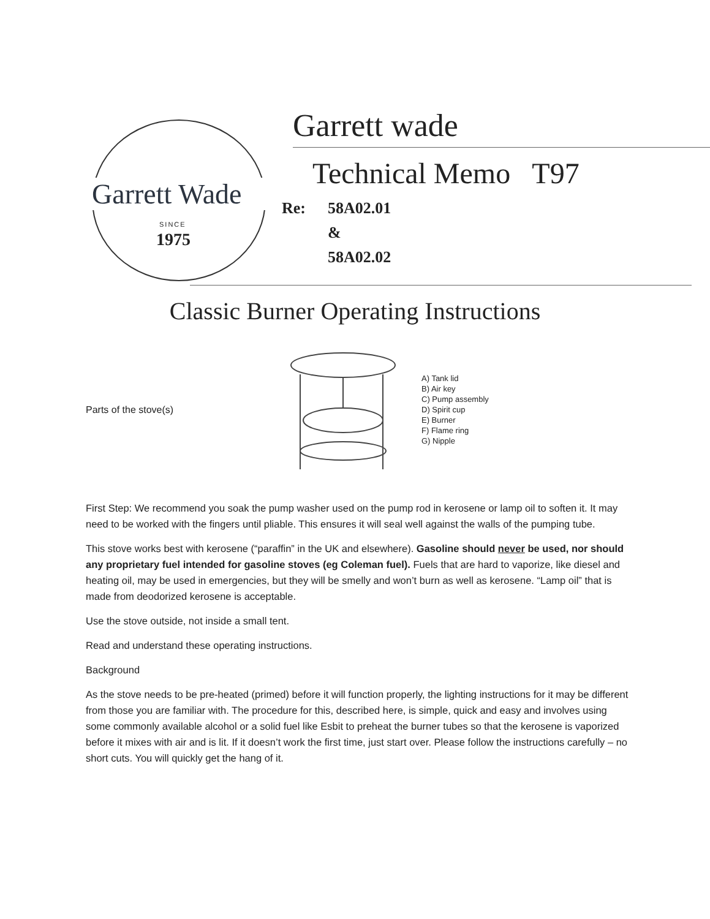Garrett Wade
SINCE
1975
Garrett wade
Technical Memo T97
Re: 58A02.01
&
58A02.02
Classic Burner Operating Instructions
Parts of the stove(s)
A) Tank lid
B) Air key
C) Pump assembly
D) Spirit cup
E) Burner
F) Flame ring
G) Nipple
First Step: We recommend you soak the pump washer used on the pump rod in kerosene or lamp oil to soften it. It may need to be worked with the fingers until pliable. This ensures it will seal well against the walls of the pumping tube.
This stove works best with kerosene (“paraffin” in the UK and elsewhere). Gasoline should never be used, nor should any proprietary fuel intended for gasoline stoves (eg Coleman fuel). Fuels that are hard to vaporize, like diesel and heating oil, may be used in emergencies, but they will be smelly and won’t burn as well as kerosene. “Lamp oil” that is made from deodorized kerosene is acceptable.
Use the stove outside, not inside a small tent.
Read and understand these operating instructions.
Background
As the stove needs to be pre-heated (primed) before it will function properly, the lighting instructions for it may be different from those you are familiar with. The procedure for this, described here, is simple, quick and easy and involves using some commonly available alcohol or a solid fuel like Esbit to preheat the burner tubes so that the kerosene is vaporized before it mixes with air and is lit. If it doesn’t work the first time, just start over. Please follow the instructions carefully – no short cuts. You will quickly get the hang of it.